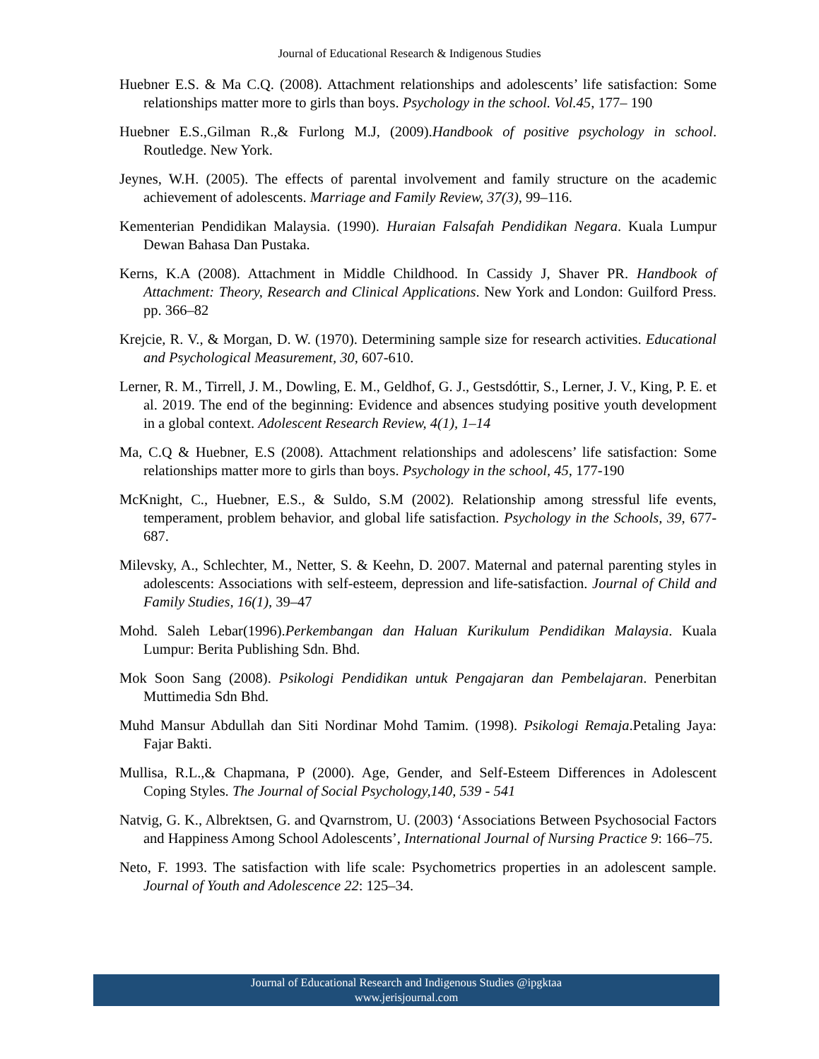Journal of Educational Research & Indigenous Studies
Huebner E.S. & Ma C.Q. (2008). Attachment relationships and adolescents’ life satisfaction: Some relationships matter more to girls than boys. Psychology in the school. Vol.45, 177– 190
Huebner E.S.,Gilman R.,& Furlong M.J, (2009).Handbook of positive psychology in school. Routledge. New York.
Jeynes, W.H. (2005). The effects of parental involvement and family structure on the academic achievement of adolescents. Marriage and Family Review, 37(3), 99–116.
Kementerian Pendidikan Malaysia. (1990). Huraian Falsafah Pendidikan Negara. Kuala Lumpur Dewan Bahasa Dan Pustaka.
Kerns, K.A (2008). Attachment in Middle Childhood. In Cassidy J, Shaver PR. Handbook of Attachment: Theory, Research and Clinical Applications. New York and London: Guilford Press. pp. 366–82
Krejcie, R. V., & Morgan, D. W. (1970). Determining sample size for research activities. Educational and Psychological Measurement, 30, 607-610.
Lerner, R. M., Tirrell, J. M., Dowling, E. M., Geldhof, G. J., Gestsdóttir, S., Lerner, J. V., King, P. E. et al. 2019. The end of the beginning: Evidence and absences studying positive youth development in a global context. Adolescent Research Review, 4(1), 1–14
Ma, C.Q & Huebner, E.S (2008). Attachment relationships and adolescens’ life satisfaction: Some relationships matter more to girls than boys. Psychology in the school, 45, 177-190
McKnight, C., Huebner, E.S., & Suldo, S.M (2002). Relationship among stressful life events, temperament, problem behavior, and global life satisfaction. Psychology in the Schools, 39, 677-687.
Milevsky, A., Schlechter, M., Netter, S. & Keehn, D. 2007. Maternal and paternal parenting styles in adolescents: Associations with self-esteem, depression and life-satisfaction. Journal of Child and Family Studies, 16(1), 39–47
Mohd. Saleh Lebar(1996).Perkembangan dan Haluan Kurikulum Pendidikan Malaysia. Kuala Lumpur: Berita Publishing Sdn. Bhd.
Mok Soon Sang (2008). Psikologi Pendidikan untuk Pengajaran dan Pembelajaran. Penerbitan Muttimedia Sdn Bhd.
Muhd Mansur Abdullah dan Siti Nordinar Mohd Tamim. (1998). Psikologi Remaja.Petaling Jaya: Fajar Bakti.
Mullisa, R.L.,& Chapmana, P (2000). Age, Gender, and Self-Esteem Differences in Adolescent Coping Styles. The Journal of Social Psychology,140, 539 - 541
Natvig, G. K., Albrektsen, G. and Qvarnstrom, U. (2003) ‘Associations Between Psychosocial Factors and Happiness Among School Adolescents’, International Journal of Nursing Practice 9: 166–75.
Neto, F. 1993. The satisfaction with life scale: Psychometrics properties in an adolescent sample. Journal of Youth and Adolescence 22: 125–34.
Journal of Educational Research and Indigenous Studies @ipgktaa
www.jerisjournal.com